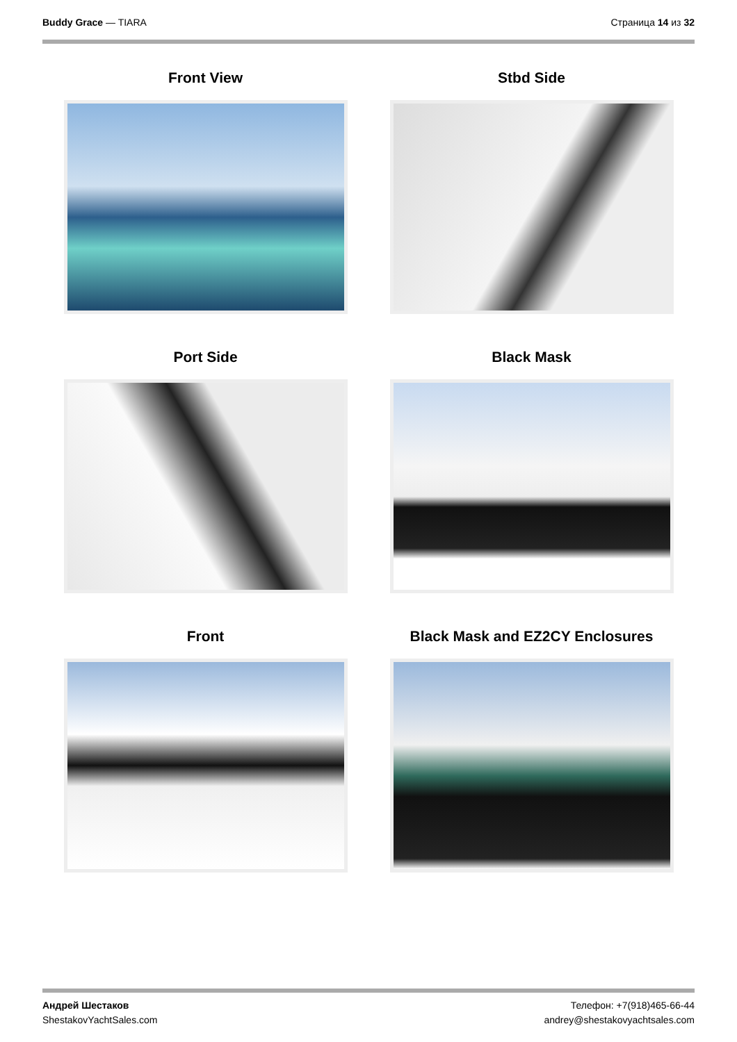Buddy Grace — TIARA Страница 14 из 32
Front View
Stbd Side
Port Side
Black Mask
Front
Black Mask and EZ2CY Enclosures
Андрей Шестаков
ShestakovYachtSales.com
Телефон: +7(918)465-66-44
andrey@shestakovyachtsales.com